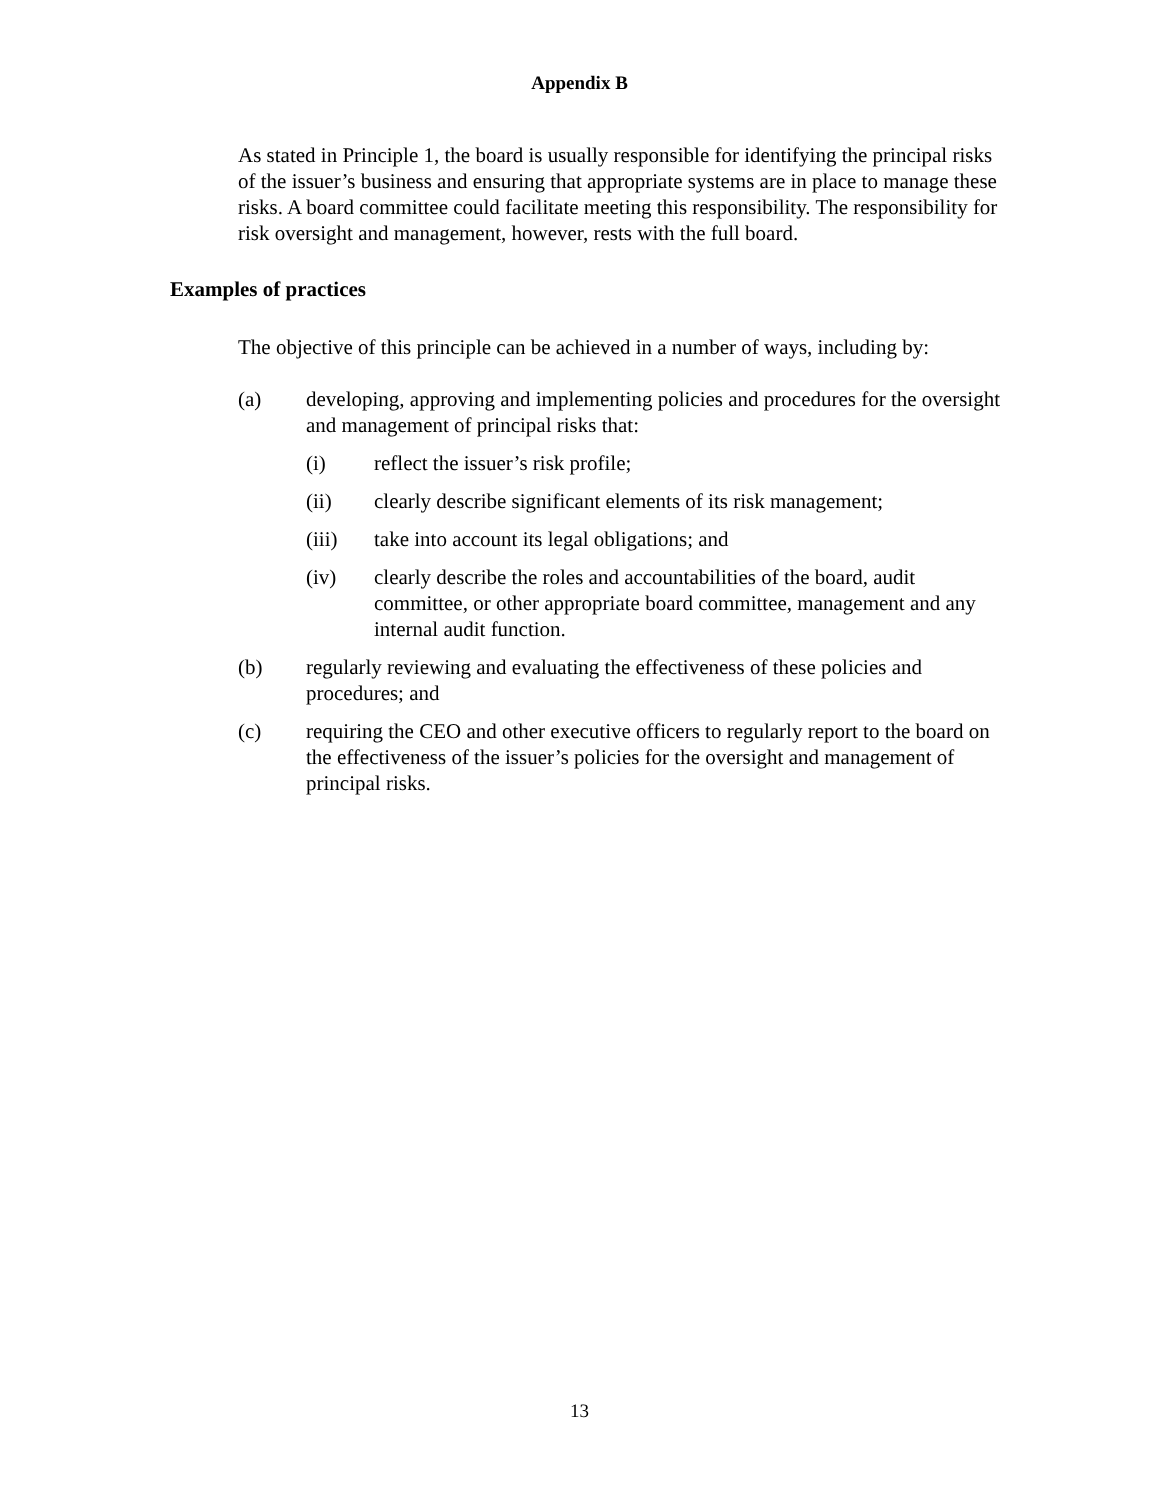Appendix B
As stated in Principle 1, the board is usually responsible for identifying the principal risks of the issuer’s business and ensuring that appropriate systems are in place to manage these risks. A board committee could facilitate meeting this responsibility. The responsibility for risk oversight and management, however, rests with the full board.
Examples of practices
The objective of this principle can be achieved in a number of ways, including by:
(a) developing, approving and implementing policies and procedures for the oversight and management of principal risks that:
(i) reflect the issuer’s risk profile;
(ii) clearly describe significant elements of its risk management;
(iii) take into account its legal obligations; and
(iv) clearly describe the roles and accountabilities of the board, audit committee, or other appropriate board committee, management and any internal audit function.
(b) regularly reviewing and evaluating the effectiveness of these policies and procedures; and
(c) requiring the CEO and other executive officers to regularly report to the board on the effectiveness of the issuer’s policies for the oversight and management of principal risks.
13